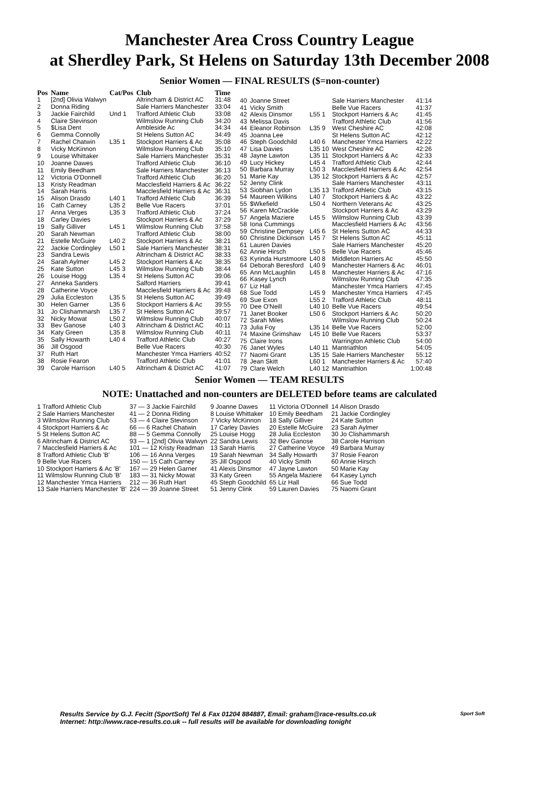Manchester Area Cross Country League
at Sherdley Park, St Helens on Saturday 13th December 2008
Senior Women — FINAL RESULTS ($=non-counter)
| Pos | Name | Cat/Pos | Club | Time |
| --- | --- | --- | --- | --- |
| 1 | [2nd] Olivia Walwyn | | Altrincham & District AC | 31:48 |
| 2 | Donna Riding | | Sale Harriers Manchester | 33:04 |
| 3 | Jackie Fairchild | Und 1 | Trafford Athletic Club | 33:08 |
| 4 | Claire Stevinson | | Wilmslow Running Club | 34:20 |
| 5 | $Lisa Dent | | Ambleside Ac | 34:34 |
| 6 | Gemma Connolly | | St Helens Sutton AC | 34:49 |
| 7 | Rachel Chatwin | L35 1 | Stockport Harriers & Ac | 35:08 |
| 8 | Vicky McKinnon | | Wilmslow Running Club | 35:10 |
| 9 | Louise Whittaker | | Sale Harriers Manchester | 35:31 |
| 10 | Joanne Dawes | | Trafford Athletic Club | 36:10 |
| 11 | Emily Beedham | | Sale Harriers Manchester | 36:13 |
| 12 | Victoria O'Donnell | | Trafford Athletic Club | 36:20 |
| 13 | Kristy Readman | | Macclesfield Harriers & Ac | 36:22 |
| 14 | Sarah Harris | | Macclesfield Harriers & Ac | 36:31 |
| 15 | Alison Drasdo | L40 1 | Trafford Athletic Club | 36:39 |
| 16 | Cath Carney | L35 2 | Belle Vue Racers | 37:01 |
| 17 | Anna Verges | L35 3 | Trafford Athletic Club | 37:24 |
| 18 | Carley Davies | | Stockport Harriers & Ac | 37:29 |
| 19 | Sally Gilliver | L45 1 | Wilmslow Running Club | 37:58 |
| 20 | Sarah Newman | | Trafford Athletic Club | 38:00 |
| 21 | Estelle McGuire | L40 2 | Stockport Harriers & Ac | 38:21 |
| 22 | Jackie Cordingley | L50 1 | Sale Harriers Manchester | 38:31 |
| 23 | Sandra Lewis | | Altrincham & District AC | 38:33 |
| 24 | Sarah Aylmer | L45 2 | Stockport Harriers & Ac | 38:35 |
| 25 | Kate Sutton | L45 3 | Wilmslow Running Club | 38:44 |
| 26 | Louise Hogg | L35 4 | St Helens Sutton AC | 39:06 |
| 27 | Anneka Sanders | | Salford Harriers | 39:41 |
| 28 | Catherine Voyce | | Macclesfield Harriers & Ac | 39:48 |
| 29 | Julia Eccleston | L35 5 | St Helens Sutton AC | 39:49 |
| 30 | Helen Garner | L35 6 | Stockport Harriers & Ac | 39:55 |
| 31 | Jo Clishammarsh | L35 7 | St Helens Sutton AC | 39:57 |
| 32 | Nicky Mowat | L50 2 | Wilmslow Running Club | 40:07 |
| 33 | Bev Ganose | L40 3 | Altrincham & District AC | 40:11 |
| 34 | Katy Green | L35 8 | Wilmslow Running Club | 40:11 |
| 35 | Sally Howarth | L40 4 | Trafford Athletic Club | 40:27 |
| 36 | Jill Osgood | | Belle Vue Racers | 40:30 |
| 37 | Ruth Hart | | Manchester Ymca Harriers | 40:52 |
| 38 | Rosie Fearon | | Trafford Athletic Club | 41:01 |
| 39 | Carole Harrison | L40 5 | Altrincham & District AC | 41:07 |
| 40 | Joanne Street | | Sale Harriers Manchester | 41:14 |
| 41 | Vicky Smith | | Belle Vue Racers | 41:37 |
| 42 | Alexis Dinsmor | L55 1 | Stockport Harriers & Ac | 41:45 |
| 43 | Melissa Davis | | Trafford Athletic Club | 41:56 |
| 44 | Eleanor Robinson | L35 9 | West Cheshire AC | 42:08 |
| 45 | Joanna Lee | | St Helens Sutton AC | 42:12 |
| 46 | Steph Goodchild | L40 6 | Manchester Ymca Harriers | 42:22 |
| 47 | Lisa Davies | L35 10 | West Cheshire AC | 42:26 |
| 48 | Jayne Lawton | L35 11 | Stockport Harriers & Ac | 42:33 |
| 49 | Lucy Hickey | L45 4 | Trafford Athletic Club | 42:44 |
| 50 | Barbara Murray | L50 3 | Macclesfield Harriers & Ac | 42:54 |
| 51 | Marie Kay | L35 12 | Stockport Harriers & Ac | 42:57 |
| 52 | Jenny Clink | | Sale Harriers Manchester | 43:11 |
| 53 | Siobhan Lydon | L35 13 | Trafford Athletic Club | 43:15 |
| 54 | Maureen Wilkins | L40 7 | Stockport Harriers & Ac | 43:22 |
| 55 | $Wkefield | L50 4 | Northern Veterans Ac | 43:25 |
| 56 | Karen McCrackle | | Stockport Harriers & Ac | 43:29 |
| 57 | Angela Maziere | L45 5 | Wilmslow Running Club | 43:39 |
| 58 | Iona Cummings | | Macclesfield Harriers & Ac | 43:56 |
| 59 | Christine Dempsey | L45 6 | St Helens Sutton AC | 44:33 |
| 60 | Christine Dickinson | L45 7 | St Helens Sutton AC | 45:11 |
| 61 | Lauren Davies | | Sale Harriers Manchester | 45:20 |
| 62 | Annie Hirsch | L50 5 | Belle Vue Racers | 45:46 |
| 63 | Kyrinda Hurstmoore | L40 8 | Middleton Harriers Ac | 45:50 |
| 64 | Deborah Beresford | L40 9 | Manchester Harriers & Ac | 46:01 |
| 65 | Ann McLaughlin | L45 8 | Manchester Harriers & Ac | 47:16 |
| 66 | Kasey Lynch | | Wilmslow Running Club | 47:35 |
| 67 | Liz Hall | | Manchester Ymca Harriers | 47:45 |
| 68 | Sue Todd | L45 9 | Manchester Ymca Harriers | 47:45 |
| 69 | Sue Exon | L55 2 | Trafford Athletic Club | 48:11 |
| 70 | Dee O'Neill | L40 10 | Belle Vue Racers | 49:54 |
| 71 | Janet Booker | L50 6 | Stockport Harriers & Ac | 50:20 |
| 72 | Sarah Miles | | Wilmslow Running Club | 50:24 |
| 73 | Julia Foy | L35 14 | Belle Vue Racers | 52:00 |
| 74 | Maxine Grimshaw | L45 10 | Belle Vue Racers | 53:37 |
| 75 | Claire Irons | | Warrington Athletic Club | 54:00 |
| 76 | Janet Wyles | L40 11 | Mantriathlon | 54:05 |
| 77 | Naomi Grant | L35 15 | Sale Harriers Manchester | 55:12 |
| 78 | Jean Skitt | L60 1 | Manchester Harriers & Ac | 57:40 |
| 79 | Clare Welch | L40 12 | Mantriathlon | 1:00:48 |
Senior Women — TEAM RESULTS
NOTE: Unattached and non-counters are DELETED before teams are calculated
| 1 Trafford Athletic Club | 37 — 3 Jackie Fairchild | 9 Joanne Dawes | 11 Victoria O'Donnell | 14 Alison Drasdo |
| 2 Sale Harriers Manchester | 41 — 2 Donna Riding | 8 Louise Whittaker | 10 Emily Beedham | 21 Jackie Cordingley |
| 3 Wilmslow Running Club | 53 — 4 Claire Stevinson | 7 Vicky McKinnon | 18 Sally Gilliver | 24 Kate Sutton |
| 4 Stockport Harriers & Ac | 66 — 6 Rachel Chatwin | 17 Carley Davies | 20 Estelle McGuire | 23 Sarah Aylmer |
| 5 St Helens Sutton AC | 88 — 5 Gemma Connolly | 25 Louise Hogg | 28 Julia Eccleston | 30 Jo Clishammarsh |
| 6 Altrincham & District AC | 93 — 1 [2nd] Olivia Walwyn | 22 Sandra Lewis | 32 Bev Ganose | 38 Carole Harrison |
| 7 Macclesfield Harriers & Ac | 101 — 12 Kristy Readman | 13 Sarah Harris | 27 Catherine Voyce | 49 Barbara Murray |
| 8 Trafford Athletic Club 'B' | 106 — 16 Anna Verges | 19 Sarah Newman | 34 Sally Howarth | 37 Rosie Fearon |
| 9 Belle Vue Racers | 150 — 15 Cath Carney | 35 Jill Osgood | 40 Vicky Smith | 60 Annie Hirsch |
| 10 Stockport Harriers & Ac 'B' | 167 — 29 Helen Garner | 41 Alexis Dinsmor | 47 Jayne Lawton | 50 Marie Kay |
| 11 Wilmslow Running Club 'B' | 183 — 31 Nicky Mowat | 33 Katy Green | 55 Angela Maziere | 64 Kasey Lynch |
| 12 Manchester Ymca Harriers | 212 — 36 Ruth Hart | 45 Steph Goodchild | 65 Liz Hall | 66 Sue Todd |
| 13 Sale Harriers Manchester 'B' | 224 — 39 Joanne Street | 51 Jenny Clink | 59 Lauren Davies | 75 Naomi Grant |
Results Service by G.J. Fecitt (SportSoft) Tel & Fax 01204 884887, Email: graham@race-results.co.uk
Internet: http://www.race-results.co.uk -- full results will be available for downloading tonight
Sport Soft